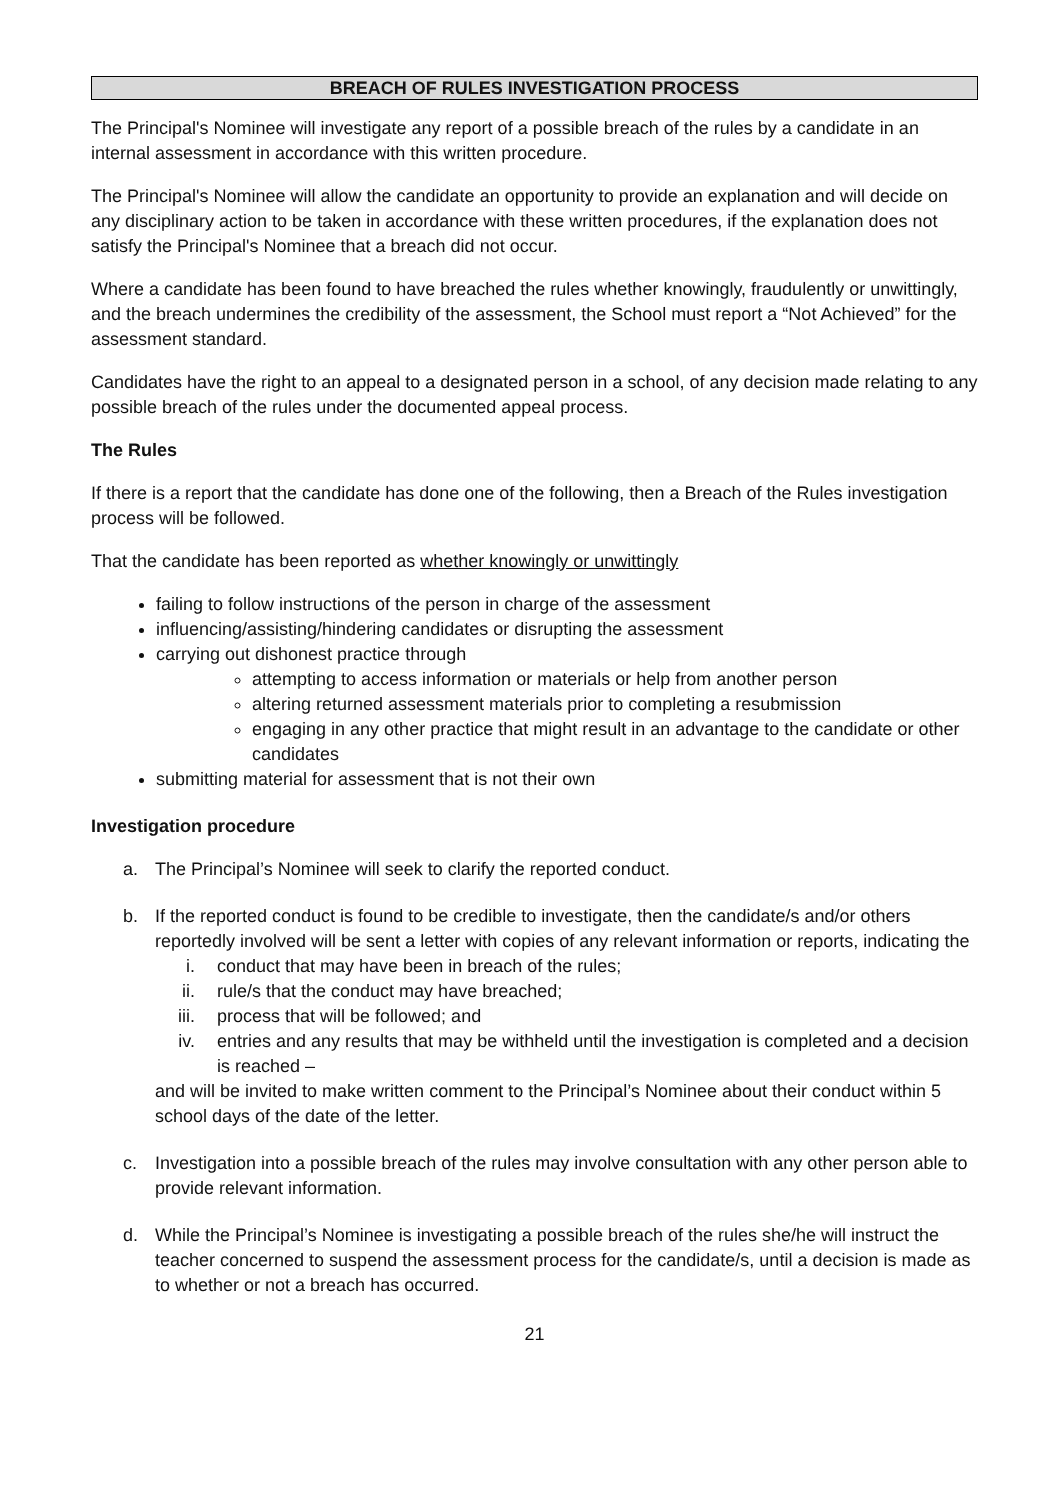BREACH OF RULES INVESTIGATION PROCESS
The Principal's Nominee will investigate any report of a possible breach of the rules by a candidate in an internal assessment in accordance with this written procedure.
The Principal's Nominee will allow the candidate an opportunity to provide an explanation and will decide on any disciplinary action to be taken in accordance with these written procedures, if the explanation does not satisfy the Principal's Nominee that a breach did not occur.
Where a candidate has been found to have breached the rules whether knowingly, fraudulently or unwittingly, and the breach undermines the credibility of the assessment, the School must report a “Not Achieved” for the assessment standard.
Candidates have the right to an appeal to a designated person in a school, of any decision made relating to any possible breach of the rules under the documented appeal process.
The Rules
If there is a report that the candidate has done one of the following, then a Breach of the Rules investigation process will be followed.
That the candidate has been reported as whether knowingly or unwittingly
failing to follow instructions of the person in charge of the assessment
influencing/assisting/hindering candidates or disrupting the assessment
carrying out dishonest practice through
attempting to access information or materials or help from another person
altering returned assessment materials prior to completing a resubmission
engaging in any other practice that might result in an advantage to the candidate or other candidates
submitting material for assessment that is not their own
Investigation procedure
a. The Principal’s Nominee will seek to clarify the reported conduct.
b. If the reported conduct is found to be credible to investigate, then the candidate/s and/or others reportedly involved will be sent a letter with copies of any relevant information or reports, indicating the
i. conduct that may have been in breach of the rules;
ii. rule/s that the conduct may have breached;
iii.
process that will be followed; and
iv. entries and any results that may be withheld until the investigation is completed and a decision is reached –
and will be invited to make written comment to the Principal’s Nominee about their conduct within 5 school days of the date of the letter.
c. Investigation into a possible breach of the rules may involve consultation with any other person able to provide relevant information.
d. While the Principal’s Nominee is investigating a possible breach of the rules she/he will instruct the teacher concerned to suspend the assessment process for the candidate/s, until a decision is made as to whether or not a breach has occurred.
21